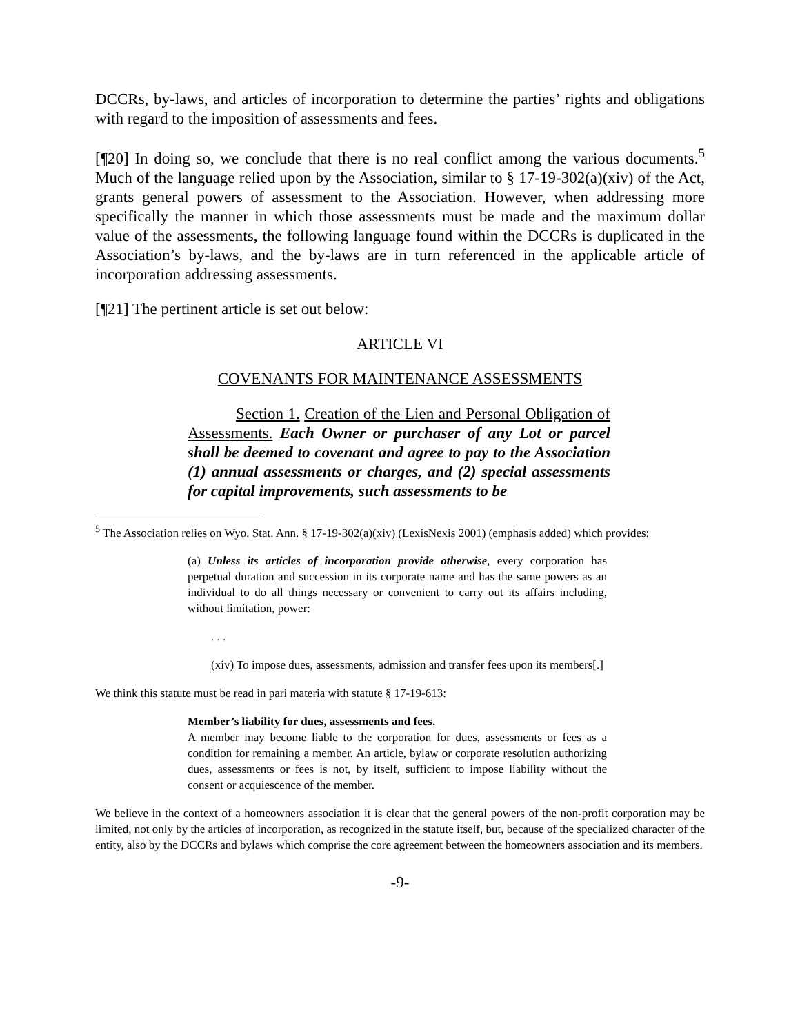DCCRs, by-laws, and articles of incorporation to determine the parties’ rights and obligations with regard to the imposition of assessments and fees.
[¶20] In doing so, we conclude that there is no real conflict among the various documents.<sup>5</sup> Much of the language relied upon by the Association, similar to § 17-19-302(a)(xiv) of the Act, grants general powers of assessment to the Association. However, when addressing more specifically the manner in which those assessments must be made and the maximum dollar value of the assessments, the following language found within the DCCRs is duplicated in the Association’s by-laws, and the by-laws are in turn referenced in the applicable article of incorporation addressing assessments.
[¶21] The pertinent article is set out below:
ARTICLE VI
COVENANTS FOR MAINTENANCE ASSESSMENTS
Section 1. Creation of the Lien and Personal Obligation of Assessments. Each Owner or purchaser of any Lot or parcel shall be deemed to covenant and agree to pay to the Association (1) annual assessments or charges, and (2) special assessments for capital improvements, such assessments to be
<sup>5</sup> The Association relies on Wyo. Stat. Ann. § 17-19-302(a)(xiv) (LexisNexis 2001) (emphasis added) which provides:
(a) Unless its articles of incorporation provide otherwise, every corporation has perpetual duration and succession in its corporate name and has the same powers as an individual to do all things necessary or convenient to carry out its affairs including, without limitation, power:
. . .
(xiv) To impose dues, assessments, admission and transfer fees upon its members[.]
We think this statute must be read in pari materia with statute § 17-19-613:
Member’s liability for dues, assessments and fees.
A member may become liable to the corporation for dues, assessments or fees as a condition for remaining a member. An article, bylaw or corporate resolution authorizing dues, assessments or fees is not, by itself, sufficient to impose liability without the consent or acquiescence of the member.
We believe in the context of a homeowners association it is clear that the general powers of the non-profit corporation may be limited, not only by the articles of incorporation, as recognized in the statute itself, but, because of the specialized character of the entity, also by the DCCRs and bylaws which comprise the core agreement between the homeowners association and its members.
-9-